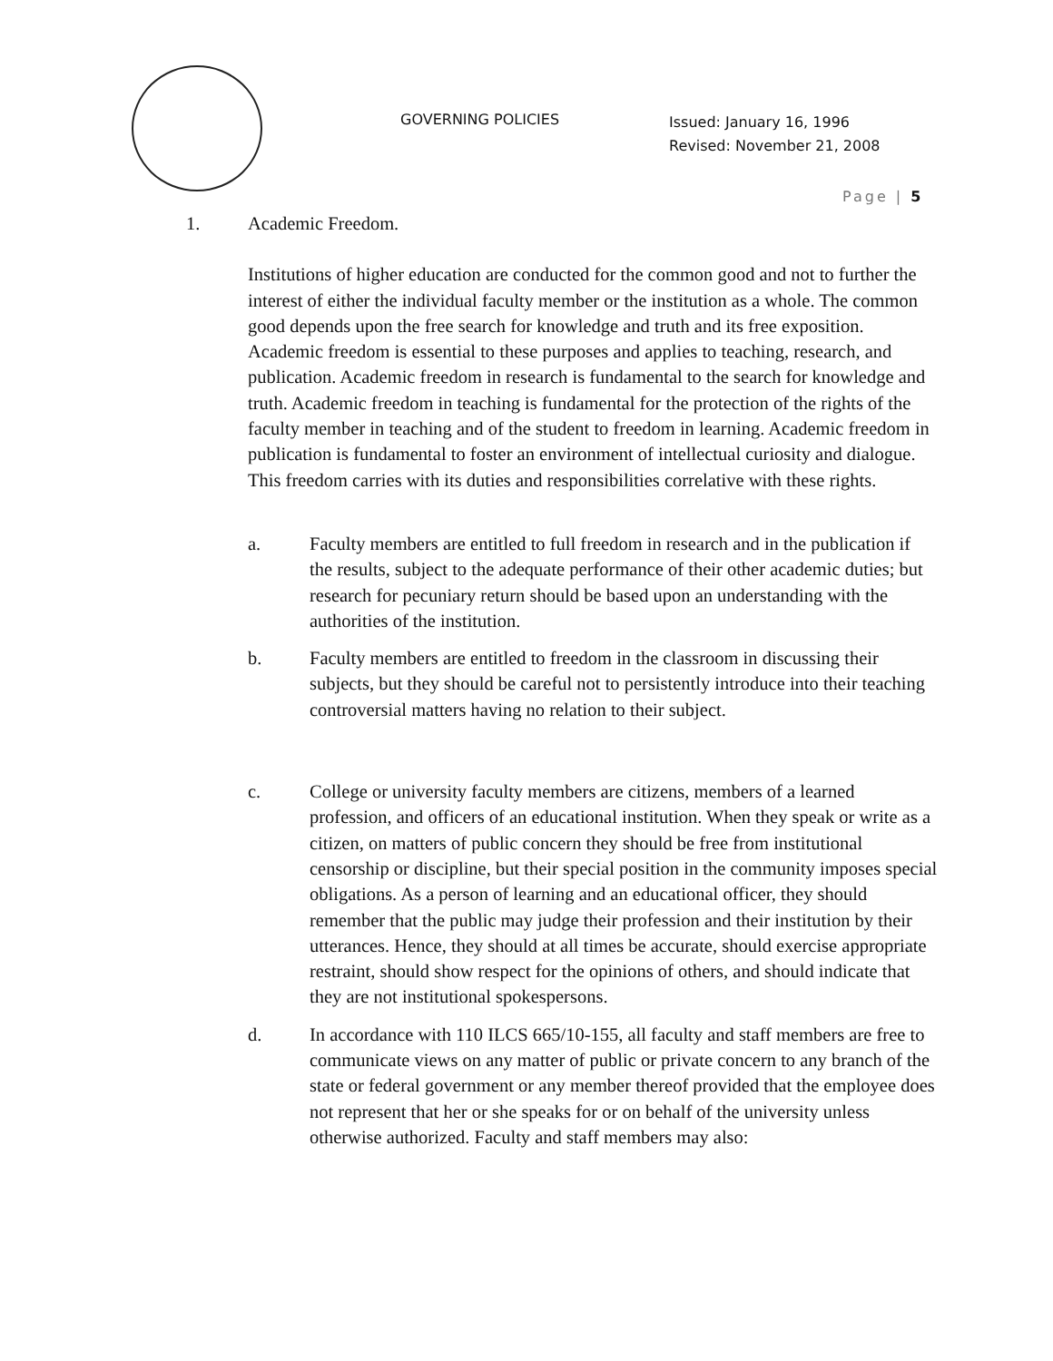GOVERNING POLICIES
Issued: January 16, 1996
Revised: November 21, 2008
Page | 5
1. Academic Freedom.
Institutions of higher education are conducted for the common good and not to further the interest of either the individual faculty member or the institution as a whole. The common good depends upon the free search for knowledge and truth and its free exposition. Academic freedom is essential to these purposes and applies to teaching, research, and publication. Academic freedom in research is fundamental to the search for knowledge and truth. Academic freedom in teaching is fundamental for the protection of the rights of the faculty member in teaching and of the student to freedom in learning. Academic freedom in publication is fundamental to foster an environment of intellectual curiosity and dialogue. This freedom carries with its duties and responsibilities correlative with these rights.
a. Faculty members are entitled to full freedom in research and in the publication if the results, subject to the adequate performance of their other academic duties; but research for pecuniary return should be based upon an understanding with the authorities of the institution.
b. Faculty members are entitled to freedom in the classroom in discussing their subjects, but they should be careful not to persistently introduce into their teaching controversial matters having no relation to their subject.
c. College or university faculty members are citizens, members of a learned profession, and officers of an educational institution. When they speak or write as a citizen, on matters of public concern they should be free from institutional censorship or discipline, but their special position in the community imposes special obligations. As a person of learning and an educational officer, they should remember that the public may judge their profession and their institution by their utterances. Hence, they should at all times be accurate, should exercise appropriate restraint, should show respect for the opinions of others, and should indicate that they are not institutional spokespersons.
d. In accordance with 110 ILCS 665/10-155, all faculty and staff members are free to communicate views on any matter of public or private concern to any branch of the state or federal government or any member thereof provided that the employee does not represent that her or she speaks for or on behalf of the university unless otherwise authorized. Faculty and staff members may also: